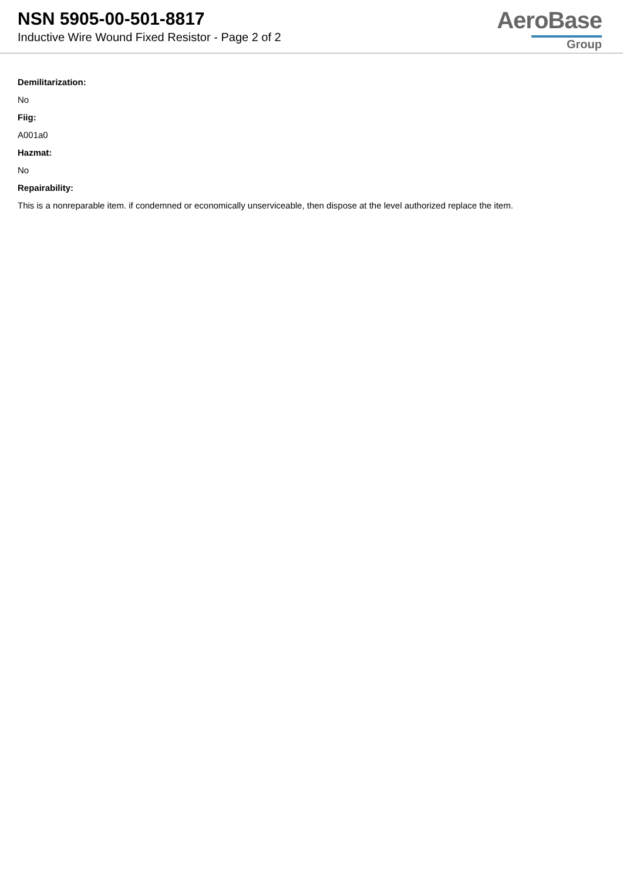NSN 5905-00-501-8817
Inductive Wire Wound Fixed Resistor - Page 2 of 2
AeroBase
Group
Demilitarization:
No
Fiig:
A001a0
Hazmat:
No
Repairability:
This is a nonreparable item. if condemned or economically unserviceable, then dispose at the level authorized replace the item.